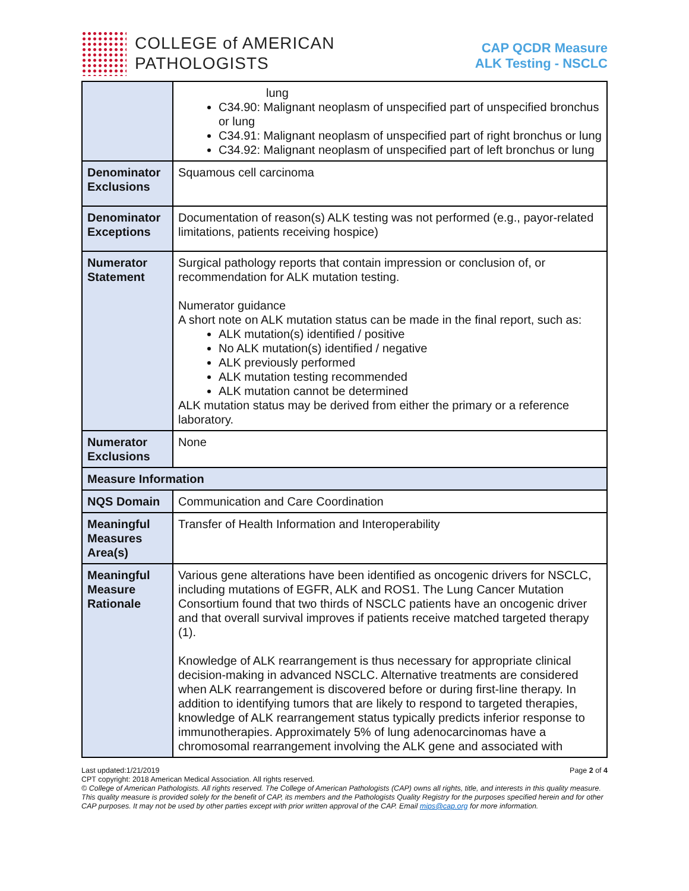COLLEGE of AMERICAN
PATHOLOGISTS
CAP QCDR Measure
ALK Testing - NSCLC
| | lung C34.90: Malignant neoplasm of unspecified part of unspecified bronchus or lung C34.91: Malignant neoplasm of unspecified part of right bronchus or lung C34.92: Malignant neoplasm of unspecified part of left bronchus or lung |
| Denominator Exclusions | Squamous cell carcinoma |
| Denominator Exceptions | Documentation of reason(s) ALK testing was not performed (e.g., payor-related limitations, patients receiving hospice) |
| Numerator Statement | Surgical pathology reports that contain impression or conclusion of, or recommendation for ALK mutation testing. Numerator guidance A short note on ALK mutation status can be made in the final report, such as: ALK mutation(s) identified / positive No ALK mutation(s) identified / negative ALK previously performed ALK mutation testing recommended ALK mutation cannot be determined ALK mutation status may be derived from either the primary or a reference laboratory. |
| Numerator Exclusions | None |
| Measure Information | |
| NQS Domain | Communication and Care Coordination |
| Meaningful Measures Area(s) | Transfer of Health Information and Interoperability |
| Meaningful Measure Rationale | Various gene alterations have been identified as oncogenic drivers for NSCLC, including mutations of EGFR, ALK and ROS1. The Lung Cancer Mutation Consortium found that two thirds of NSCLC patients have an oncogenic driver and that overall survival improves if patients receive matched targeted therapy (1). Knowledge of ALK rearrangement is thus necessary for appropriate clinical decision-making in advanced NSCLC. Alternative treatments are considered when ALK rearrangement is discovered before or during first-line therapy. In addition to identifying tumors that are likely to respond to targeted therapies, knowledge of ALK rearrangement status typically predicts inferior response to immunotherapies. Approximately 5% of lung adenocarcinomas have a chromosomal rearrangement involving the ALK gene and associated with |
Last updated:1/21/2019 Page 2 of 4
CPT copyright: 2018 American Medical Association. All rights reserved.
© College of American Pathologists. All rights reserved. The College of American Pathologists (CAP) owns all rights, title, and interests in this quality measure. This quality measure is provided solely for the benefit of CAP, its members and the Pathologists Quality Registry for the purposes specified herein and for other CAP purposes. It may not be used by other parties except with prior written approval of the CAP. Email mips@cap.org for more information.